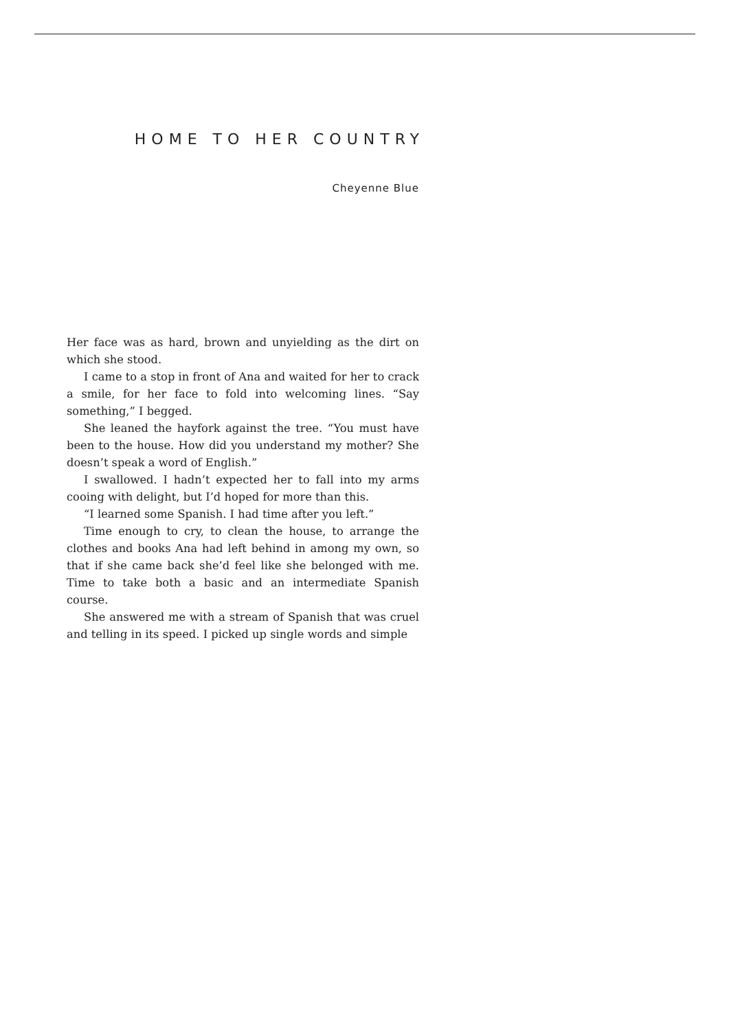HOME TO HER COUNTRY
Cheyenne Blue
Her face was as hard, brown and unyielding as the dirt on which she stood.
I came to a stop in front of Ana and waited for her to crack a smile, for her face to fold into welcoming lines. “Say something,” I begged.
She leaned the hayfork against the tree. “You must have been to the house. How did you understand my mother? She doesn’t speak a word of English.”
I swallowed. I hadn’t expected her to fall into my arms cooing with delight, but I’d hoped for more than this.
“I learned some Spanish. I had time after you left.”
Time enough to cry, to clean the house, to arrange the clothes and books Ana had left behind in among my own, so that if she came back she’d feel like she belonged with me. Time to take both a basic and an intermediate Spanish course.
She answered me with a stream of Spanish that was cruel and telling in its speed. I picked up single words and simple